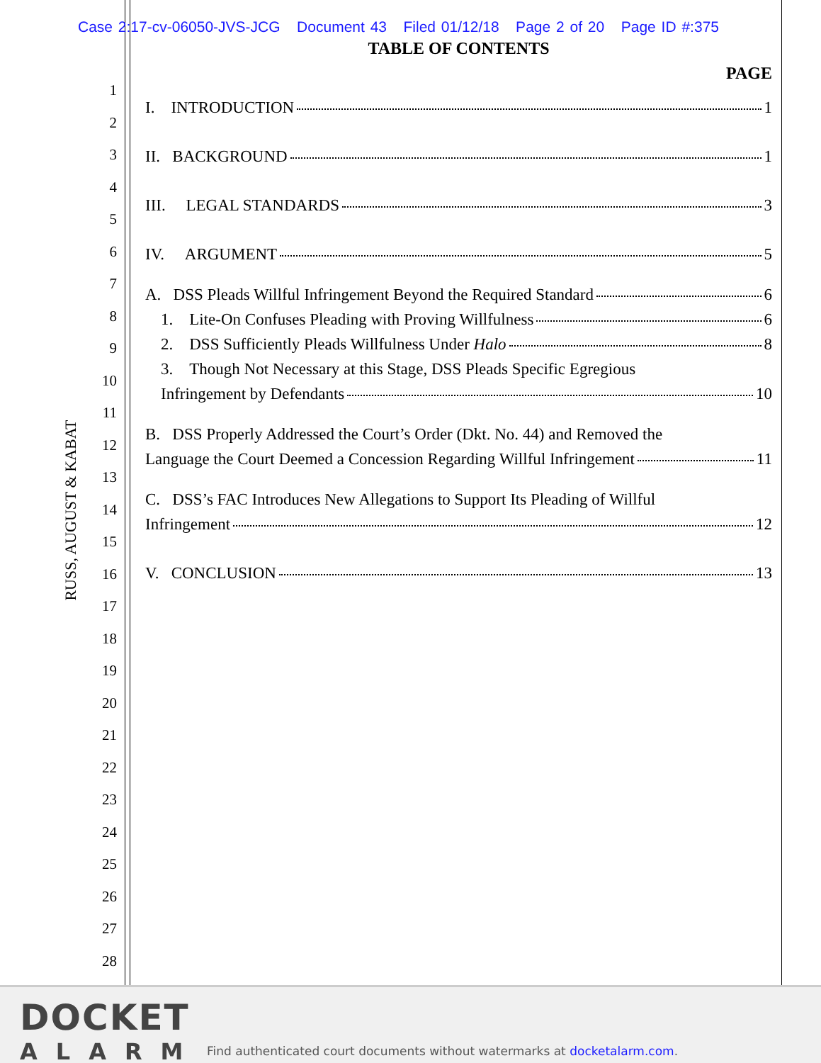Case 2:17-cv-06050-JVS-JCG Document 43 Filed 01/12/18 Page 2 of 20 Page ID #:375
RUSS, AUGUST & KABAT
1
2
3
4
5
6
7
8
9
10
11
12
13
14
15
16
17
18
19
20
21
22
23
24
25
26
27
28
TABLE OF CONTENTS
PAGE
I. INTRODUCTION 1
II. BACKGROUND 1
III. LEGAL STANDARDS 3
IV. ARGUMENT 5
A. DSS Pleads Willful Infringement Beyond the Required Standard 6
1. Lite-On Confuses Pleading with Proving Willfulness 6
2. DSS Sufficiently Pleads Willfulness Under Halo 8
3. Though Not Necessary at this Stage, DSS Pleads Specific Egregious
Infringement by Defendants 10
B. DSS Properly Addressed the Court’s Order (Dkt. No. 44) and Removed the
Language the Court Deemed a Concession Regarding Willful Infringement 11
C. DSS’s FAC Introduces New Allegations to Support Its Pleading of Willful
Infringement 12
V. CONCLUSION 13
DOCKET
ALARM
Find authenticated court documents without watermarks at docketalarm.com.